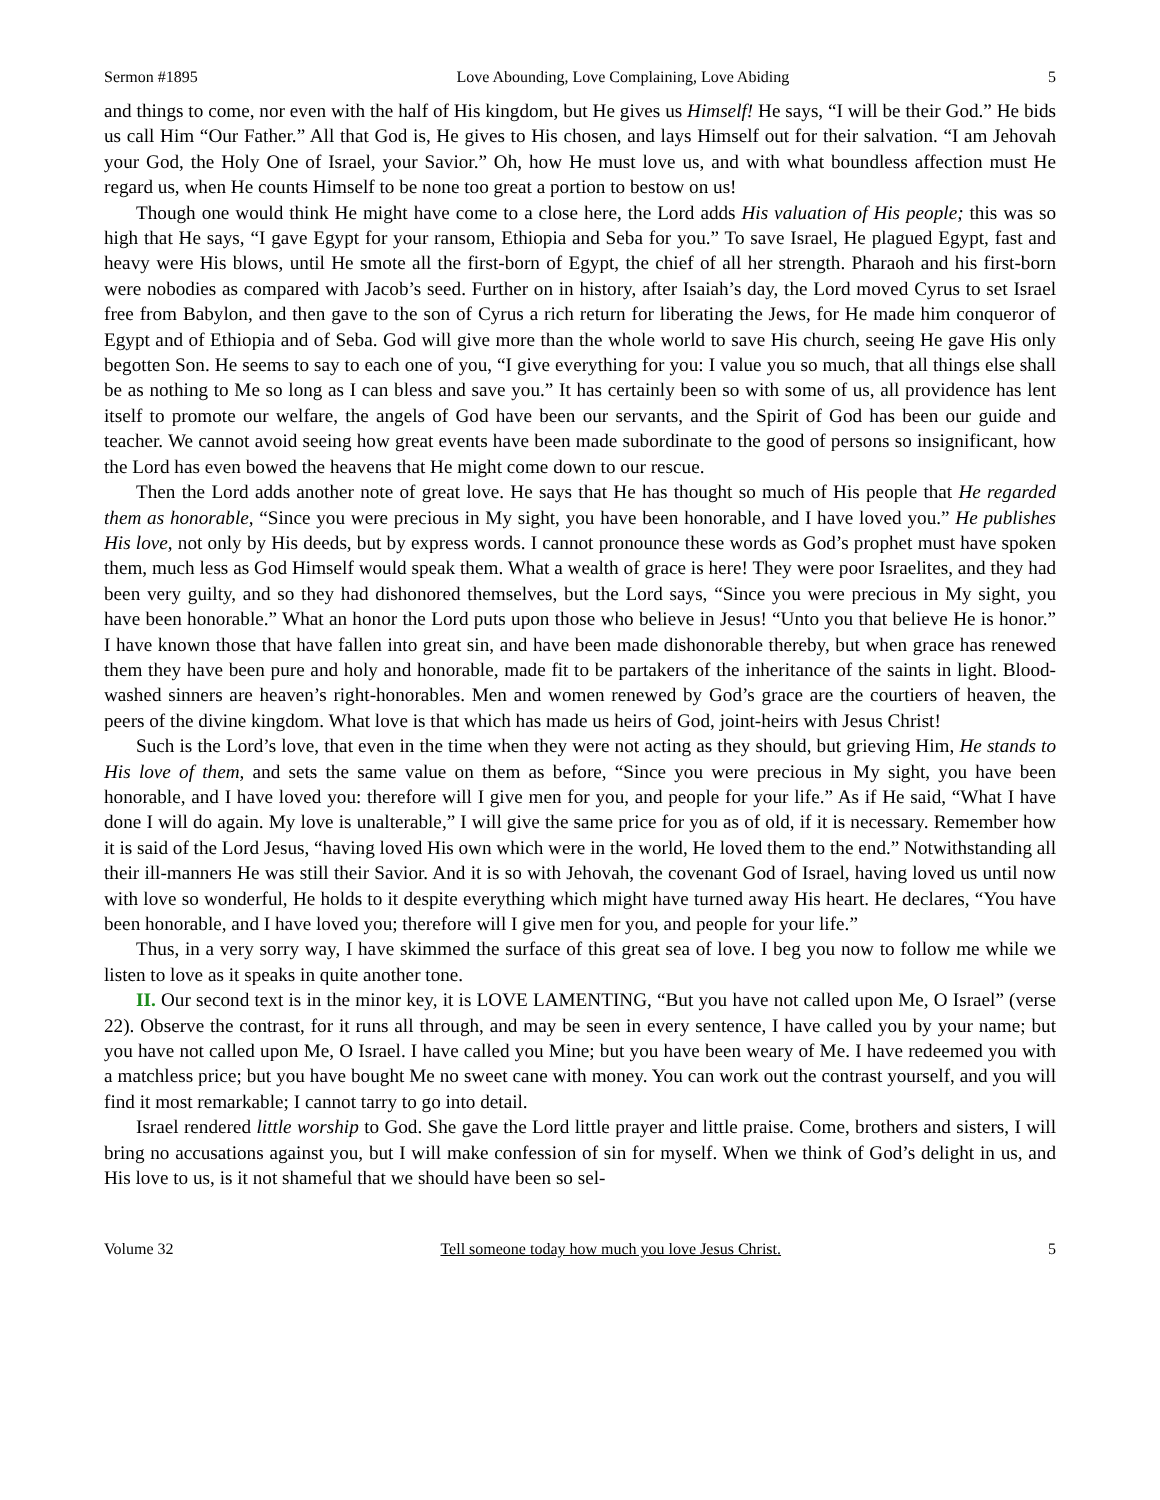Sermon #1895 Love Abounding, Love Complaining, Love Abiding 5
and things to come, nor even with the half of His kingdom, but He gives us Himself! He says, “I will be their God.” He bids us call Him “Our Father.” All that God is, He gives to His chosen, and lays Himself out for their salvation. “I am Jehovah your God, the Holy One of Israel, your Savior.” Oh, how He must love us, and with what boundless affection must He regard us, when He counts Himself to be none too great a portion to bestow on us!
Though one would think He might have come to a close here, the Lord adds His valuation of His people; this was so high that He says, “I gave Egypt for your ransom, Ethiopia and Seba for you.” To save Israel, He plagued Egypt, fast and heavy were His blows, until He smote all the first-born of Egypt, the chief of all her strength. Pharaoh and his first-born were nobodies as compared with Jacob’s seed. Further on in history, after Isaiah’s day, the Lord moved Cyrus to set Israel free from Babylon, and then gave to the son of Cyrus a rich return for liberating the Jews, for He made him conqueror of Egypt and of Ethiopia and of Seba. God will give more than the whole world to save His church, seeing He gave His only begotten Son. He seems to say to each one of you, “I give everything for you: I value you so much, that all things else shall be as nothing to Me so long as I can bless and save you.” It has certainly been so with some of us, all providence has lent itself to promote our welfare, the angels of God have been our servants, and the Spirit of God has been our guide and teacher. We cannot avoid seeing how great events have been made subordinate to the good of persons so insignificant, how the Lord has even bowed the heavens that He might come down to our rescue.
Then the Lord adds another note of great love. He says that He has thought so much of His people that He regarded them as honorable, “Since you were precious in My sight, you have been honorable, and I have loved you.” He publishes His love, not only by His deeds, but by express words. I cannot pronounce these words as God’s prophet must have spoken them, much less as God Himself would speak them. What a wealth of grace is here! They were poor Israelites, and they had been very guilty, and so they had dishonored themselves, but the Lord says, “Since you were precious in My sight, you have been honorable.” What an honor the Lord puts upon those who believe in Jesus! “Unto you that believe He is honor.” I have known those that have fallen into great sin, and have been made dishonorable thereby, but when grace has renewed them they have been pure and holy and honorable, made fit to be partakers of the inheritance of the saints in light. Blood-washed sinners are heaven’s right-honorables. Men and women renewed by God’s grace are the courtiers of heaven, the peers of the divine kingdom. What love is that which has made us heirs of God, joint-heirs with Jesus Christ!
Such is the Lord’s love, that even in the time when they were not acting as they should, but grieving Him, He stands to His love of them, and sets the same value on them as before, “Since you were precious in My sight, you have been honorable, and I have loved you: therefore will I give men for you, and people for your life.” As if He said, “What I have done I will do again. My love is unalterable,” I will give the same price for you as of old, if it is necessary. Remember how it is said of the Lord Jesus, “having loved His own which were in the world, He loved them to the end.” Notwithstanding all their ill-manners He was still their Savior. And it is so with Jehovah, the covenant God of Israel, having loved us until now with love so wonderful, He holds to it despite everything which might have turned away His heart. He declares, “You have been honorable, and I have loved you; therefore will I give men for you, and people for your life.”
Thus, in a very sorry way, I have skimmed the surface of this great sea of love. I beg you now to follow me while we listen to love as it speaks in quite another tone.
II. Our second text is in the minor key, it is LOVE LAMENTING, “But you have not called upon Me, O Israel” (verse 22). Observe the contrast, for it runs all through, and may be seen in every sentence, I have called you by your name; but you have not called upon Me, O Israel. I have called you Mine; but you have been weary of Me. I have redeemed you with a matchless price; but you have bought Me no sweet cane with money. You can work out the contrast yourself, and you will find it most remarkable; I cannot tarry to go into detail.
Israel rendered little worship to God. She gave the Lord little prayer and little praise. Come, brothers and sisters, I will bring no accusations against you, but I will make confession of sin for myself. When we think of God’s delight in us, and His love to us, is it not shameful that we should have been so sel-
Volume 32 Tell someone today how much you love Jesus Christ. 5